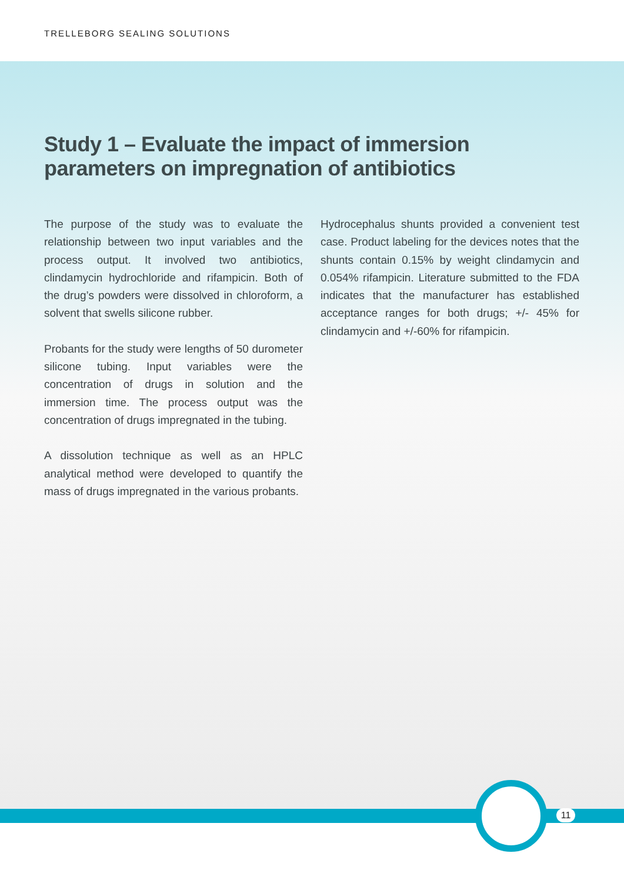TRELLEBORG SEALING SOLUTIONS
Study 1 – Evaluate the impact of immersion parameters on impregnation of antibiotics
The purpose of the study was to evaluate the relationship between two input variables and the process output. It involved two antibiotics, clindamycin hydrochloride and rifampicin. Both of the drug’s powders were dissolved in chloroform, a solvent that swells silicone rubber.
Probants for the study were lengths of 50 durometer silicone tubing. Input variables were the concentration of drugs in solution and the immersion time. The process output was the concentration of drugs impregnated in the tubing.
A dissolution technique as well as an HPLC analytical method were developed to quantify the mass of drugs impregnated in the various probants.
Hydrocephalus shunts provided a convenient test case. Product labeling for the devices notes that the shunts contain 0.15% by weight clindamycin and 0.054% rifampicin. Literature submitted to the FDA indicates that the manufacturer has established acceptance ranges for both drugs; +/- 45% for clindamycin and +/-60% for rifampicin.
11